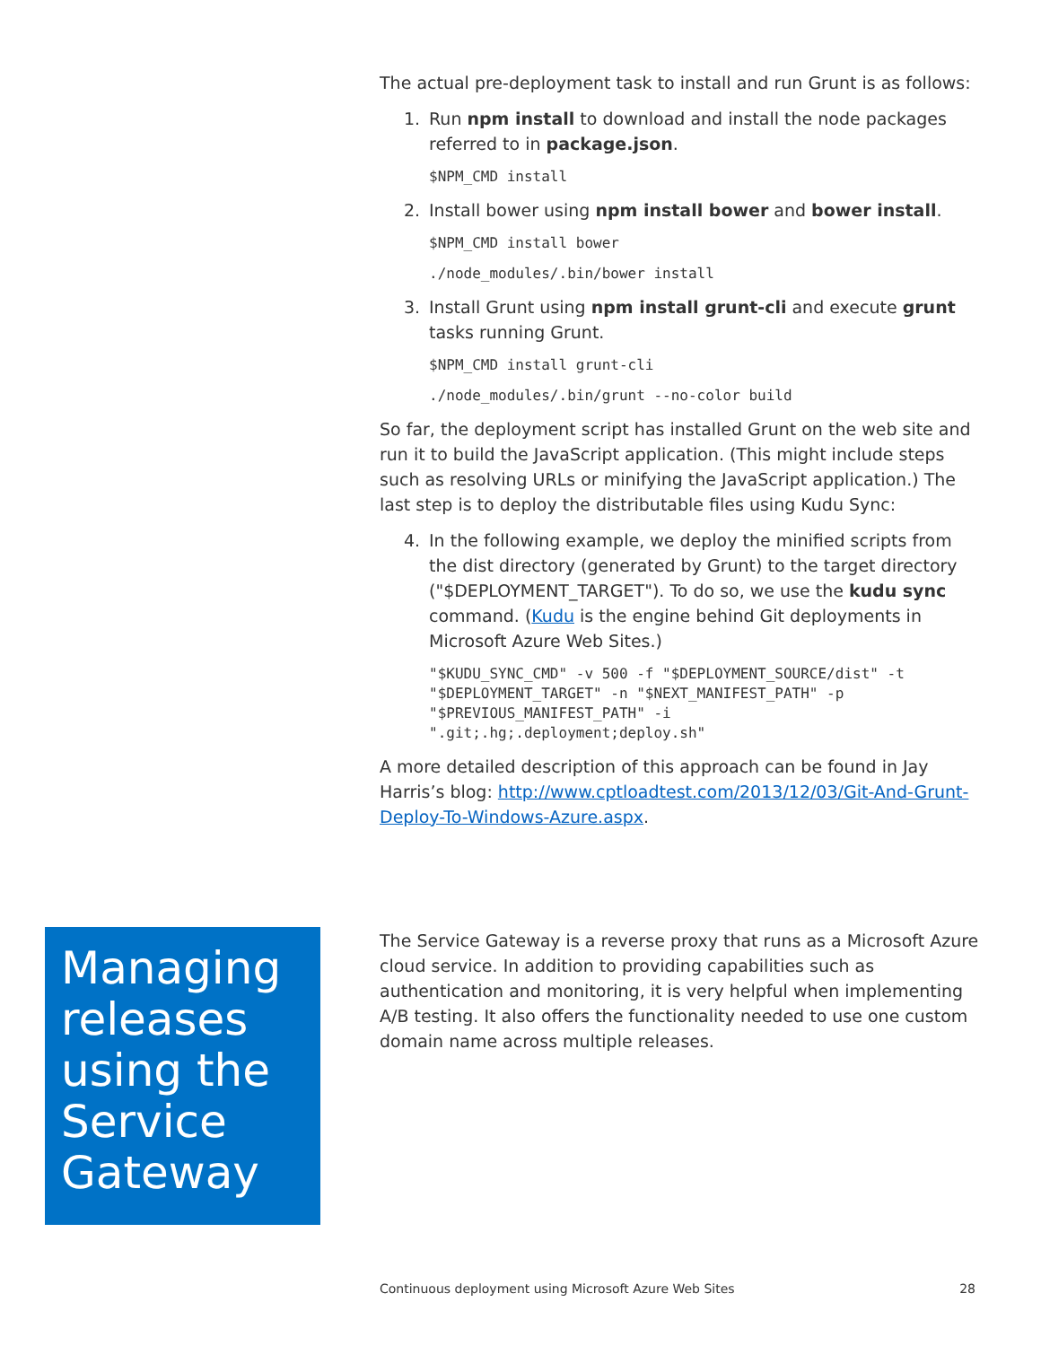The actual pre-deployment task to install and run Grunt is as follows:
1. Run npm install to download and install the node packages referred to in package.json.
$NPM_CMD install
2. Install bower using npm install bower and bower install.
$NPM_CMD install bower
./node_modules/.bin/bower install
3. Install Grunt using npm install grunt-cli and execute grunt tasks running Grunt.
$NPM_CMD install grunt-cli
./node_modules/.bin/grunt --no-color build
So far, the deployment script has installed Grunt on the web site and run it to build the JavaScript application. (This might include steps such as resolving URLs or minifying the JavaScript application.) The last step is to deploy the distributable files using Kudu Sync:
4. In the following example, we deploy the minified scripts from the dist directory (generated by Grunt) to the target directory ("$DEPLOYMENT_TARGET"). To do so, we use the kudu sync command. (Kudu is the engine behind Git deployments in Microsoft Azure Web Sites.)
"$KUDU_SYNC_CMD" -v 500 -f "$DEPLOYMENT_SOURCE/dist" -t
"$DEPLOYMENT_TARGET" -n "$NEXT_MANIFEST_PATH" -p
"$PREVIOUS_MANIFEST_PATH" -i
".git;.hg;.deployment;deploy.sh"
A more detailed description of this approach can be found in Jay Harris’s blog: http://www.cptloadtest.com/2013/12/03/Git-And-Grunt-Deploy-To-Windows-Azure.aspx.
Managing releases using the Service Gateway
The Service Gateway is a reverse proxy that runs as a Microsoft Azure cloud service. In addition to providing capabilities such as authentication and monitoring, it is very helpful when implementing A/B testing. It also offers the functionality needed to use one custom domain name across multiple releases.
Continuous deployment using Microsoft Azure Web Sites 28